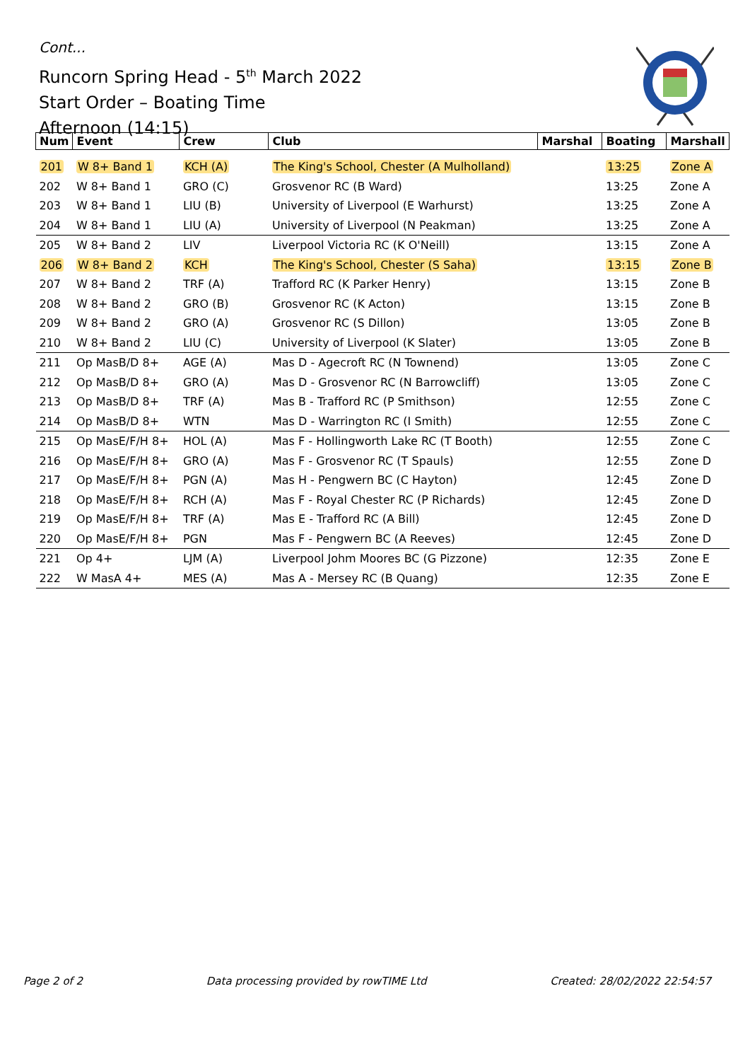Cont...
Runcorn Spring Head - 5<sup>th</sup> March 2022
Start Order – Boating Time
Afternoon (14:15)
| Num | Event | Crew | Club | Marshal | Boating | Marshall |
| --- | --- | --- | --- | --- | --- | --- |
| 201 | W 8+ Band 1 | KCH (A) | The King's School, Chester (A Mulholland) | | 13:25 | Zone A |
| 202 | W 8+ Band 1 | GRO (C) | Grosvenor RC (B Ward) | | 13:25 | Zone A |
| 203 | W 8+ Band 1 | LIU (B) | University of Liverpool (E Warhurst) | | 13:25 | Zone A |
| 204 | W 8+ Band 1 | LIU (A) | University of Liverpool (N Peakman) | | 13:25 | Zone A |
| 205 | W 8+ Band 2 | LIV | Liverpool Victoria RC (K O'Neill) | | 13:15 | Zone A |
| 206 | W 8+ Band 2 | KCH | The King's School, Chester (S Saha) | | 13:15 | Zone B |
| 207 | W 8+ Band 2 | TRF (A) | Trafford RC (K Parker Henry) | | 13:15 | Zone B |
| 208 | W 8+ Band 2 | GRO (B) | Grosvenor RC (K Acton) | | 13:15 | Zone B |
| 209 | W 8+ Band 2 | GRO (A) | Grosvenor RC (S Dillon) | | 13:05 | Zone B |
| 210 | W 8+ Band 2 | LIU (C) | University of Liverpool (K Slater) | | 13:05 | Zone B |
| 211 | Op MasB/D 8+ | AGE (A) | Mas D - Agecroft RC (N Townend) | | 13:05 | Zone C |
| 212 | Op MasB/D 8+ | GRO (A) | Mas D - Grosvenor RC (N Barrowcliff) | | 13:05 | Zone C |
| 213 | Op MasB/D 8+ | TRF (A) | Mas B - Trafford RC (P Smithson) | | 12:55 | Zone C |
| 214 | Op MasB/D 8+ | WTN | Mas D - Warrington RC (I Smith) | | 12:55 | Zone C |
| 215 | Op MasE/F/H 8+ | HOL (A) | Mas F - Hollingworth Lake RC (T Booth) | | 12:55 | Zone C |
| 216 | Op MasE/F/H 8+ | GRO (A) | Mas F - Grosvenor RC (T Spauls) | | 12:55 | Zone D |
| 217 | Op MasE/F/H 8+ | PGN (A) | Mas H - Pengwern BC (C Hayton) | | 12:45 | Zone D |
| 218 | Op MasE/F/H 8+ | RCH (A) | Mas F - Royal Chester RC (P Richards) | | 12:45 | Zone D |
| 219 | Op MasE/F/H 8+ | TRF (A) | Mas E - Trafford RC (A Bill) | | 12:45 | Zone D |
| 220 | Op MasE/F/H 8+ | PGN | Mas F - Pengwern BC (A Reeves) | | 12:45 | Zone D |
| 221 | Op 4+ | LJM (A) | Liverpool Johm Moores BC (G Pizzone) | | 12:35 | Zone E |
| 222 | W MasA 4+ | MES (A) | Mas A - Mersey RC (B Quang) | | 12:35 | Zone E |
Page 2 of 2 Data processing provided by rowTIME Ltd Created: 28/02/2022 22:54:57